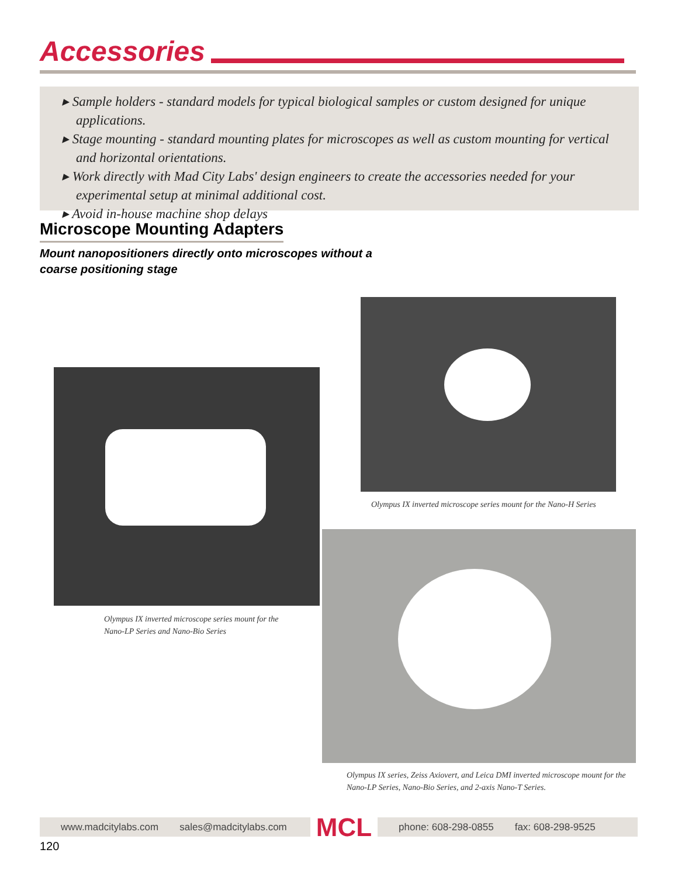Accessories
▸ Sample holders - standard models for typical biological samples or custom designed for unique applications.
▸ Stage mounting - standard mounting plates for microscopes as well as custom mounting for vertical and horizontal orientations.
▸ Work directly with Mad City Labs' design engineers to create the accessories needed for your experimental setup at minimal additional cost.
▸ Avoid in-house machine shop delays
Microscope Mounting Adapters
Mount nanopositioners directly onto microscopes without a
coarse positioning stage
Olympus IX inverted microscope series mount for the
Nano-LP Series and Nano-Bio Series
Olympus IX inverted microscope series mount for the Nano-H Series
Olympus IX series, Zeiss Axiovert, and Leica DMI inverted microscope mount for the
Nano-LP Series, Nano-Bio Series, and 2-axis Nano-T Series.
www.madcitylabs.com sales@madcitylabs.com MCL phone: 608-298-0855 fax: 608-298-9525
120